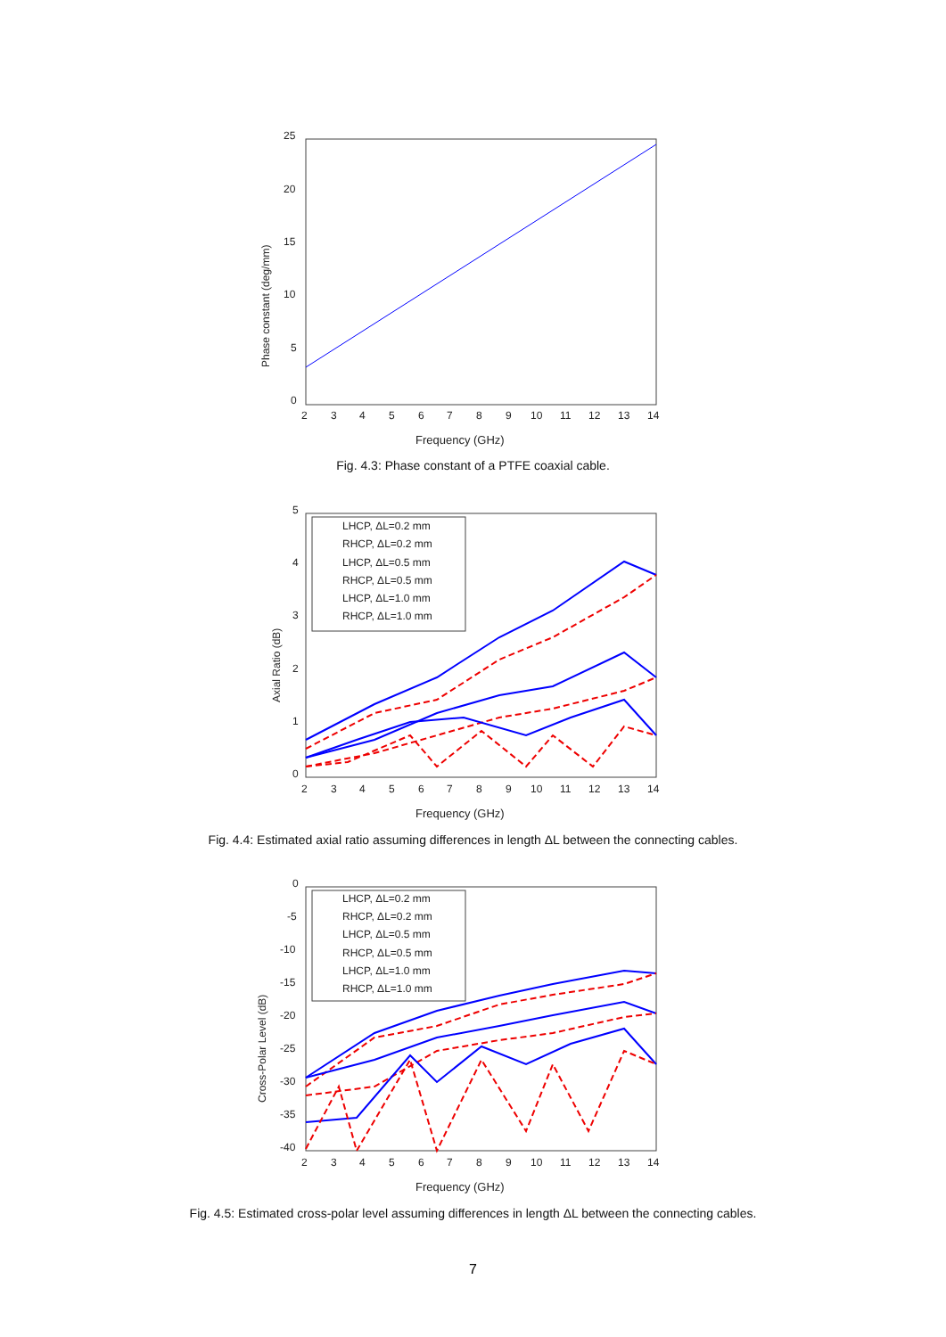25
20
15
10
5
0
2
3
4
5
6
7
8
9
10
11
12
13
14
Frequency (GHz)
Phase constant (deg/mm)
Fig. 4.3: Phase constant of a PTFE coaxial cable.
5
4
3
2
1
0
2
3
4
5
6
7
8
9
10
11
12
13
14
Frequency (GHz)
Axial Ratio (dB)
LHCP, ΔL=0.2 mm
RHCP, ΔL=0.2 mm
LHCP, ΔL=0.5 mm
RHCP, ΔL=0.5 mm
LHCP, ΔL=1.0 mm
RHCP, ΔL=1.0 mm
Fig. 4.4: Estimated axial ratio assuming differences in length ΔL between the connecting cables.
0
-5
-10
-15
-20
-25
-30
-35
-40
2
3
4
5
6
7
8
9
10
11
12
13
14
Frequency (GHz)
Cross-Polar Level (dB)
LHCP, ΔL=0.2 mm
RHCP, ΔL=0.2 mm
LHCP, ΔL=0.5 mm
RHCP, ΔL=0.5 mm
LHCP, ΔL=1.0 mm
RHCP, ΔL=1.0 mm
Fig. 4.5: Estimated cross-polar level assuming differences in length ΔL between the connecting cables.
7